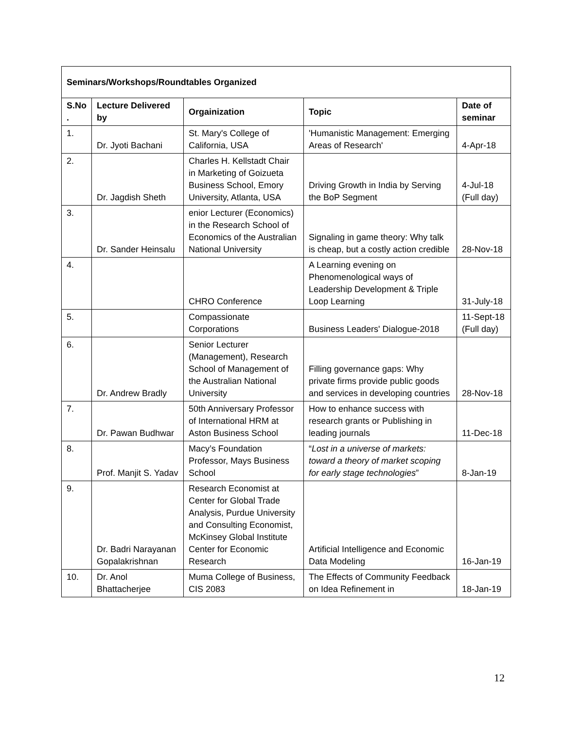| Seminars/Workshops/Roundtables Organized | | | | |
| --- | --- | --- | --- | --- |
| S.No . | Lecture Delivered by | Orgainization | Topic | Date of seminar |
| 1. | Dr. Jyoti Bachani | St. Mary's College of California, USA | 'Humanistic Management: Emerging Areas of Research' | 4-Apr-18 |
| 2. | Dr. Jagdish Sheth | Charles H. Kellstadt Chair in Marketing of Goizueta Business School, Emory University, Atlanta, USA | Driving Growth in India by Serving the BoP Segment | 4-Jul-18 (Full day) |
| 3. | Dr. Sander Heinsalu | enior Lecturer (Economics) in the Research School of Economics of the Australian National University | Signaling in game theory: Why talk is cheap, but a costly action credible | 28-Nov-18 |
| 4. | | CHRO Conference | A Learning evening on Phenomenological ways of Leadership Development & Triple Loop Learning | 31-July-18 |
| 5. | | Compassionate Corporations | Business Leaders' Dialogue-2018 | 11-Sept-18 (Full day) |
| 6. | Dr. Andrew Bradly | Senior Lecturer (Management), Research School of Management of the Australian National University | Filling governance gaps: Why private firms provide public goods and services in developing countries | 28-Nov-18 |
| 7. | Dr. Pawan Budhwar | 50th Anniversary Professor of International HRM at Aston Business School | How to enhance success with research grants or Publishing in leading journals | 11-Dec-18 |
| 8. | Prof. Manjit S. Yadav | Macy’s Foundation Professor, Mays Business School | “ Lost in a universe of markets: toward a theory of market scoping for early stage technologies ” | 8-Jan-19 |
| 9. | Dr. Badri Narayanan Gopalakrishnan | Research Economist at Center for Global Trade Analysis, Purdue University and Consulting Economist, McKinsey Global Institute Center for Economic Research | Artificial Intelligence and Economic Data Modeling | 16-Jan-19 |
| 10. | Dr. Anol Bhattacherjee | Muma College of Business, CIS 2083 | The Effects of Community Feedback on Idea Refinement in | 18-Jan-19 |
12